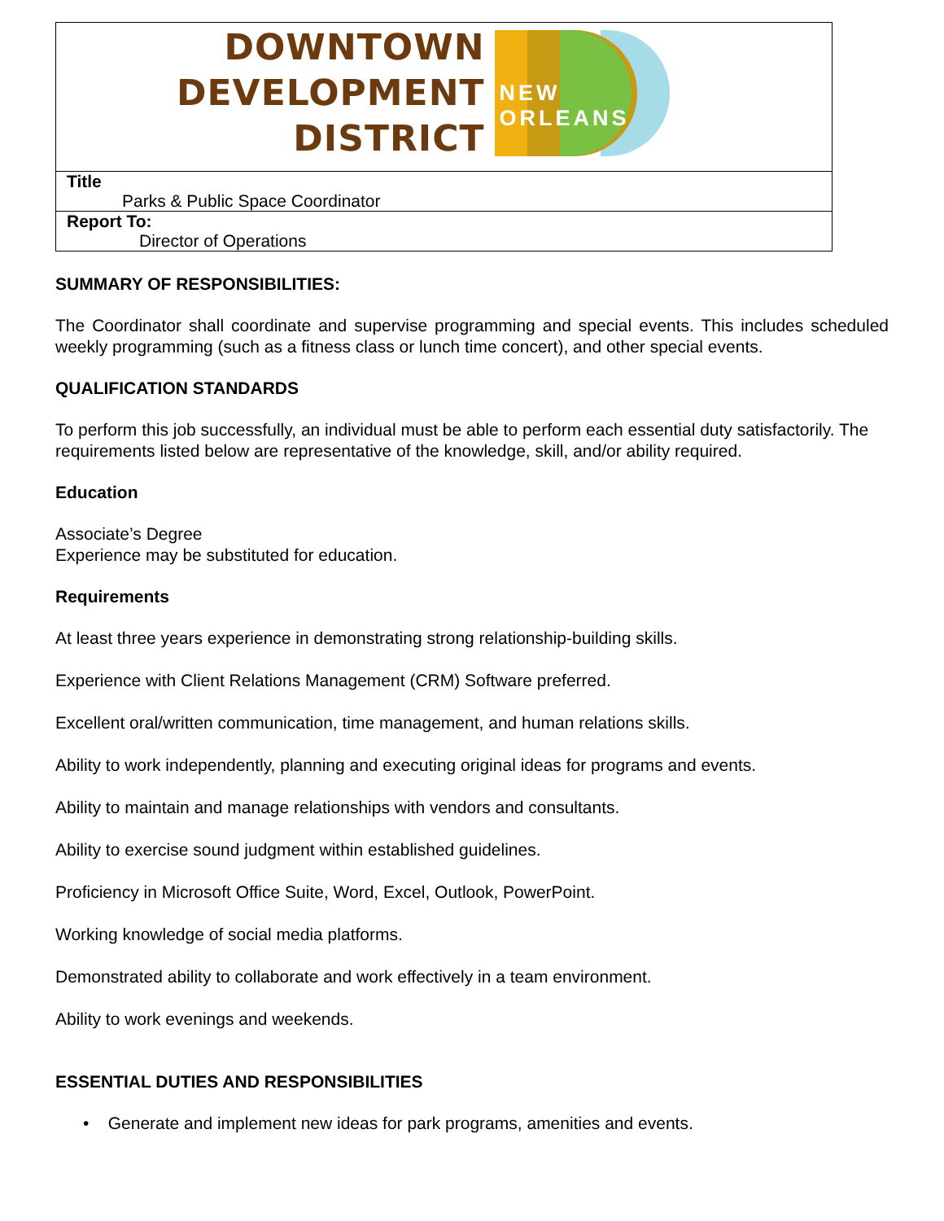| DOWNTOWN DEVELOPMENT DISTRICT NEW ORLEANS |
| Title Parks & Public Space Coordinator |
| Report To: Director of Operations |
SUMMARY OF RESPONSIBILITIES:
The Coordinator shall coordinate and supervise programming and special events. This includes scheduled weekly programming (such as a fitness class or lunch time concert), and other special events.
QUALIFICATION STANDARDS
To perform this job successfully, an individual must be able to perform each essential duty satisfactorily. The requirements listed below are representative of the knowledge, skill, and/or ability required.
Education
Associate’s Degree
Experience may be substituted for education.
Requirements
At least three years experience in demonstrating strong relationship-building skills.
Experience with Client Relations Management (CRM) Software preferred.
Excellent oral/written communication, time management, and human relations skills.
Ability to work independently, planning and executing original ideas for programs and events.
Ability to maintain and manage relationships with vendors and consultants.
Ability to exercise sound judgment within established guidelines.
Proficiency in Microsoft Office Suite, Word, Excel, Outlook, PowerPoint.
Working knowledge of social media platforms.
Demonstrated ability to collaborate and work effectively in a team environment.
Ability to work evenings and weekends.
ESSENTIAL DUTIES AND RESPONSIBILITIES
• Generate and implement new ideas for park programs, amenities and events.